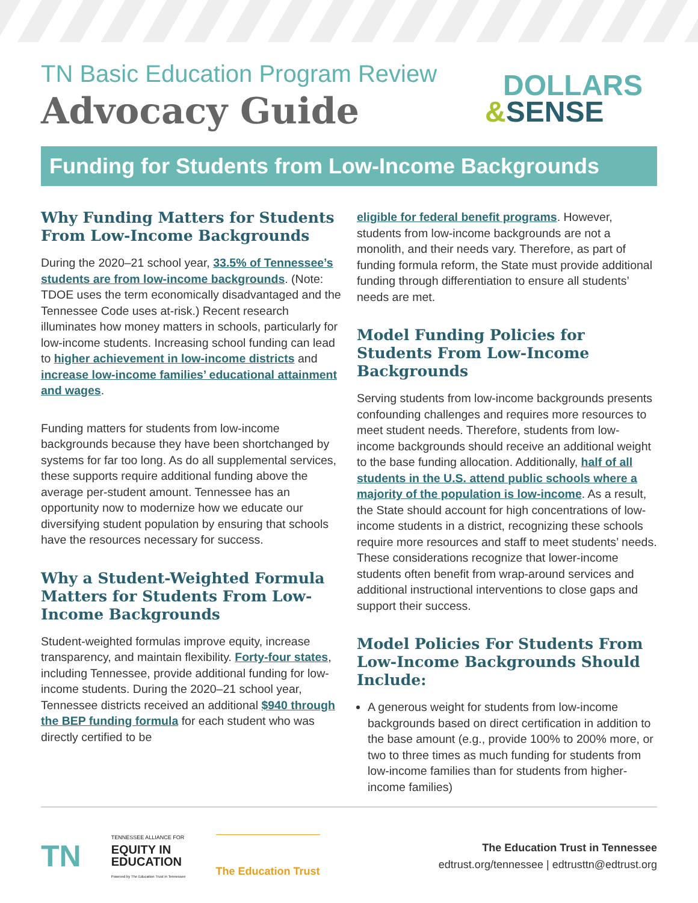TN Basic Education Program Review
Advocacy Guide
DOLLARS
&SENSE
Funding for Students from Low-Income Backgrounds
Why Funding Matters for Students From Low-Income Backgrounds
During the 2020–21 school year, 33.5% of Tennessee’s students are from low-income backgrounds. (Note: TDOE uses the term economically disadvantaged and the Tennessee Code uses at-risk.) Recent research illuminates how money matters in schools, particularly for low-income students. Increasing school funding can lead to higher achievement in low-income districts and increase low-income families’ educational attainment and wages.
Funding matters for students from low-income backgrounds because they have been shortchanged by systems for far too long. As do all supplemental services, these supports require additional funding above the average per-student amount. Tennessee has an opportunity now to modernize how we educate our diversifying student population by ensuring that schools have the resources necessary for success.
Why a Student-Weighted Formula Matters for Students From Low-Income Backgrounds
Student-weighted formulas improve equity, increase transparency, and maintain flexibility. Forty-four states, including Tennessee, provide additional funding for low-income students. During the 2020–21 school year, Tennessee districts received an additional $940 through the BEP funding formula for each student who was directly certified to be
eligible for federal benefit programs. However, students from low-income backgrounds are not a monolith, and their needs vary. Therefore, as part of funding formula reform, the State must provide additional funding through differentiation to ensure all students’ needs are met.
Model Funding Policies for Students From Low-Income Backgrounds
Serving students from low-income backgrounds presents confounding challenges and requires more resources to meet student needs. Therefore, students from low-income backgrounds should receive an additional weight to the base funding allocation. Additionally, half of all students in the U.S. attend public schools where a majority of the population is low-income. As a result, the State should account for high concentrations of low-income students in a district, recognizing these schools require more resources and staff to meet students’ needs. These considerations recognize that lower-income students often benefit from wrap-around services and additional instructional interventions to close gaps and support their success.
Model Policies For Students From Low-Income Backgrounds Should Include:
A generous weight for students from low-income backgrounds based on direct certification in addition to the base amount (e.g., provide 100% to 200% more, or two to three times as much funding for students from low-income families than for students from higher-income families)
TN
TENNESSEE ALLIANCE FOR
EQUITY IN
EDUCATION
Powered by The Education Trust in Tennessee
The Education Trust
The Education Trust in Tennessee
edtrust.org/tennessee | edtrusttn@edtrust.org